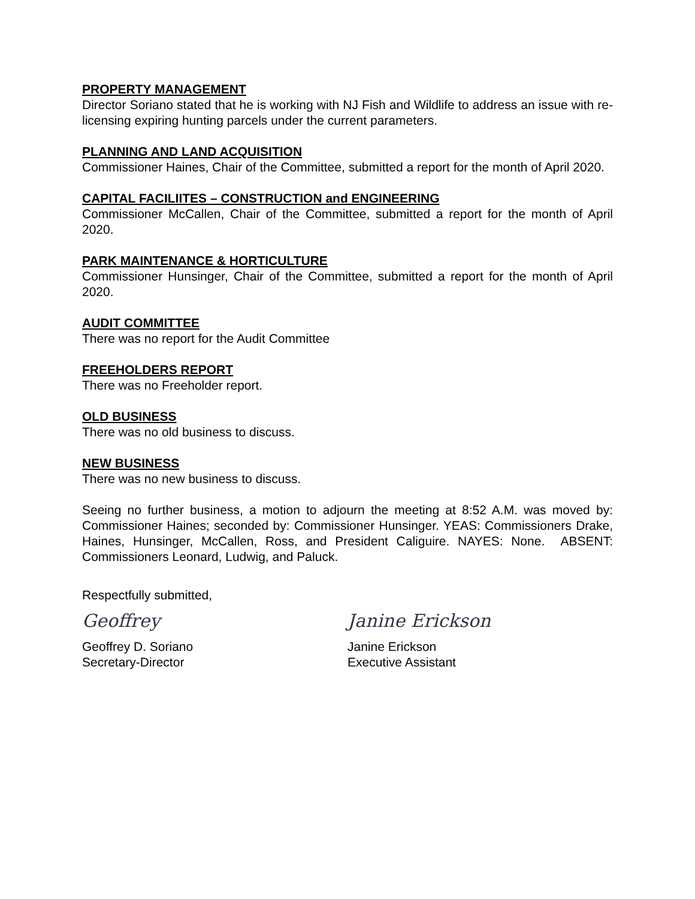PROPERTY MANAGEMENT
Director Soriano stated that he is working with NJ Fish and Wildlife to address an issue with re-licensing expiring hunting parcels under the current parameters.
PLANNING AND LAND ACQUISITION
Commissioner Haines, Chair of the Committee, submitted a report for the month of April 2020.
CAPITAL FACILIITES – CONSTRUCTION and ENGINEERING
Commissioner McCallen, Chair of the Committee, submitted a report for the month of April 2020.
PARK MAINTENANCE & HORTICULTURE
Commissioner Hunsinger, Chair of the Committee, submitted a report for the month of April 2020.
AUDIT COMMITTEE
There was no report for the Audit Committee
FREEHOLDERS REPORT
There was no Freeholder report.
OLD BUSINESS
There was no old business to discuss.
NEW BUSINESS
There was no new business to discuss.
Seeing no further business, a motion to adjourn the meeting at 8:52 A.M. was moved by: Commissioner Haines; seconded by: Commissioner Hunsinger. YEAS: Commissioners Drake, Haines, Hunsinger, McCallen, Ross, and President Caliguire. NAYES: None. ABSENT: Commissioners Leonard, Ludwig, and Paluck.
Respectfully submitted,
Geoffrey
Geoffrey D. Soriano
Secretary-Director
Janine Erickson
Janine Erickson
Executive Assistant